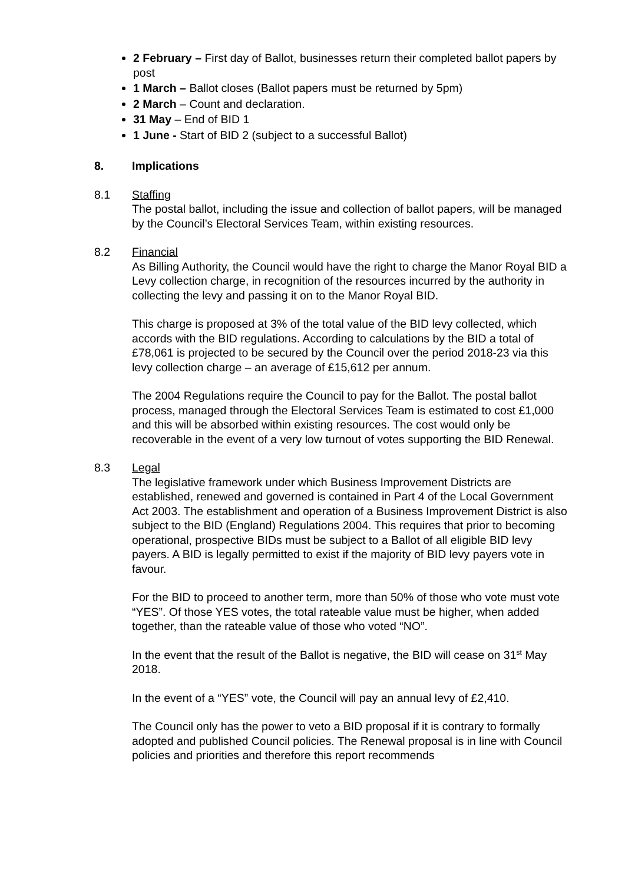2 February – First day of Ballot, businesses return their completed ballot papers by post
1 March – Ballot closes (Ballot papers must be returned by 5pm)
2 March – Count and declaration.
31 May – End of BID 1
1 June - Start of BID 2 (subject to a successful Ballot)
8. Implications
8.1 Staffing
The postal ballot, including the issue and collection of ballot papers, will be managed by the Council’s Electoral Services Team, within existing resources.
8.2 Financial
As Billing Authority, the Council would have the right to charge the Manor Royal BID a Levy collection charge, in recognition of the resources incurred by the authority in collecting the levy and passing it on to the Manor Royal BID.
This charge is proposed at 3% of the total value of the BID levy collected, which accords with the BID regulations. According to calculations by the BID a total of £78,061 is projected to be secured by the Council over the period 2018-23 via this levy collection charge – an average of £15,612 per annum.
The 2004 Regulations require the Council to pay for the Ballot. The postal ballot process, managed through the Electoral Services Team is estimated to cost £1,000 and this will be absorbed within existing resources. The cost would only be recoverable in the event of a very low turnout of votes supporting the BID Renewal.
8.3 Legal
The legislative framework under which Business Improvement Districts are established, renewed and governed is contained in Part 4 of the Local Government Act 2003. The establishment and operation of a Business Improvement District is also subject to the BID (England) Regulations 2004. This requires that prior to becoming operational, prospective BIDs must be subject to a Ballot of all eligible BID levy payers. A BID is legally permitted to exist if the majority of BID levy payers vote in favour.
For the BID to proceed to another term, more than 50% of those who vote must vote “YES”. Of those YES votes, the total rateable value must be higher, when added together, than the rateable value of those who voted “NO”.
In the event that the result of the Ballot is negative, the BID will cease on 31<sup>st</sup> May 2018.
In the event of a “YES” vote, the Council will pay an annual levy of £2,410.
The Council only has the power to veto a BID proposal if it is contrary to formally adopted and published Council policies. The Renewal proposal is in line with Council policies and priorities and therefore this report recommends